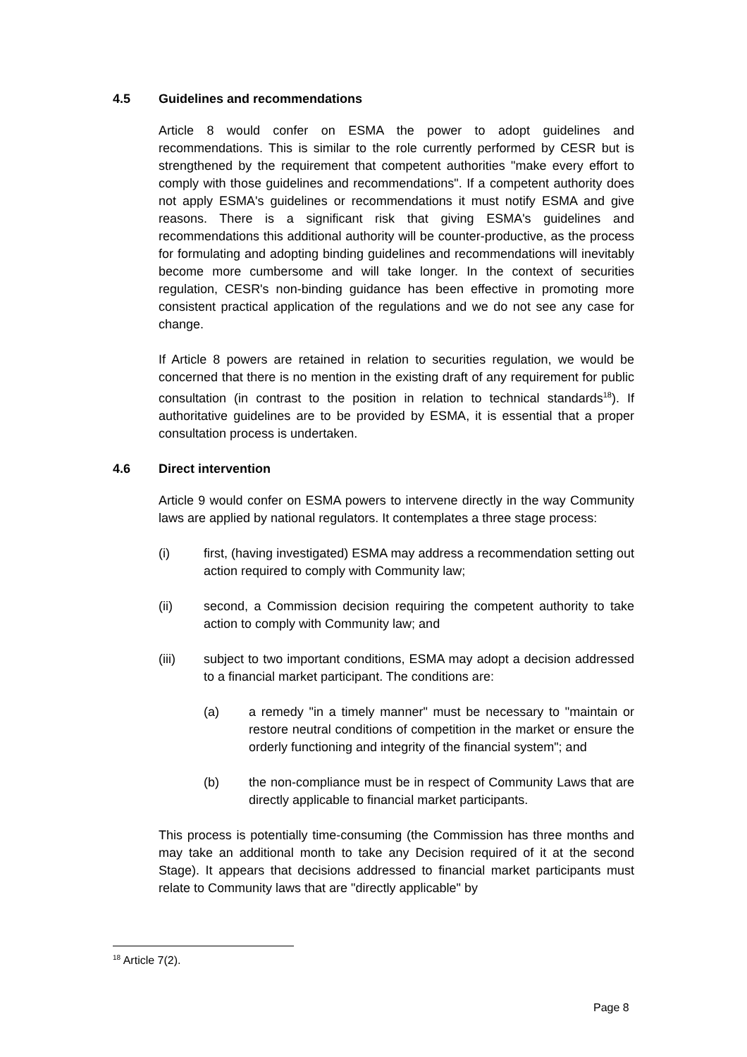4.5 Guidelines and recommendations
Article 8 would confer on ESMA the power to adopt guidelines and recommendations. This is similar to the role currently performed by CESR but is strengthened by the requirement that competent authorities "make every effort to comply with those guidelines and recommendations". If a competent authority does not apply ESMA's guidelines or recommendations it must notify ESMA and give reasons. There is a significant risk that giving ESMA's guidelines and recommendations this additional authority will be counter-productive, as the process for formulating and adopting binding guidelines and recommendations will inevitably become more cumbersome and will take longer. In the context of securities regulation, CESR's non-binding guidance has been effective in promoting more consistent practical application of the regulations and we do not see any case for change.
If Article 8 powers are retained in relation to securities regulation, we would be concerned that there is no mention in the existing draft of any requirement for public consultation (in contrast to the position in relation to technical standards<sup>18</sup>). If authoritative guidelines are to be provided by ESMA, it is essential that a proper consultation process is undertaken.
4.6 Direct intervention
Article 9 would confer on ESMA powers to intervene directly in the way Community laws are applied by national regulators. It contemplates a three stage process:
(i) first, (having investigated) ESMA may address a recommendation setting out action required to comply with Community law;
(ii) second, a Commission decision requiring the competent authority to take action to comply with Community law; and
(iii) subject to two important conditions, ESMA may adopt a decision addressed to a financial market participant. The conditions are:
(a) a remedy "in a timely manner" must be necessary to "maintain or restore neutral conditions of competition in the market or ensure the orderly functioning and integrity of the financial system"; and
(b) the non-compliance must be in respect of Community Laws that are directly applicable to financial market participants.
This process is potentially time-consuming (the Commission has three months and may take an additional month to take any Decision required of it at the second Stage). It appears that decisions addressed to financial market participants must relate to Community laws that are "directly applicable" by
<sup>18</sup> Article 7(2).
Page 8